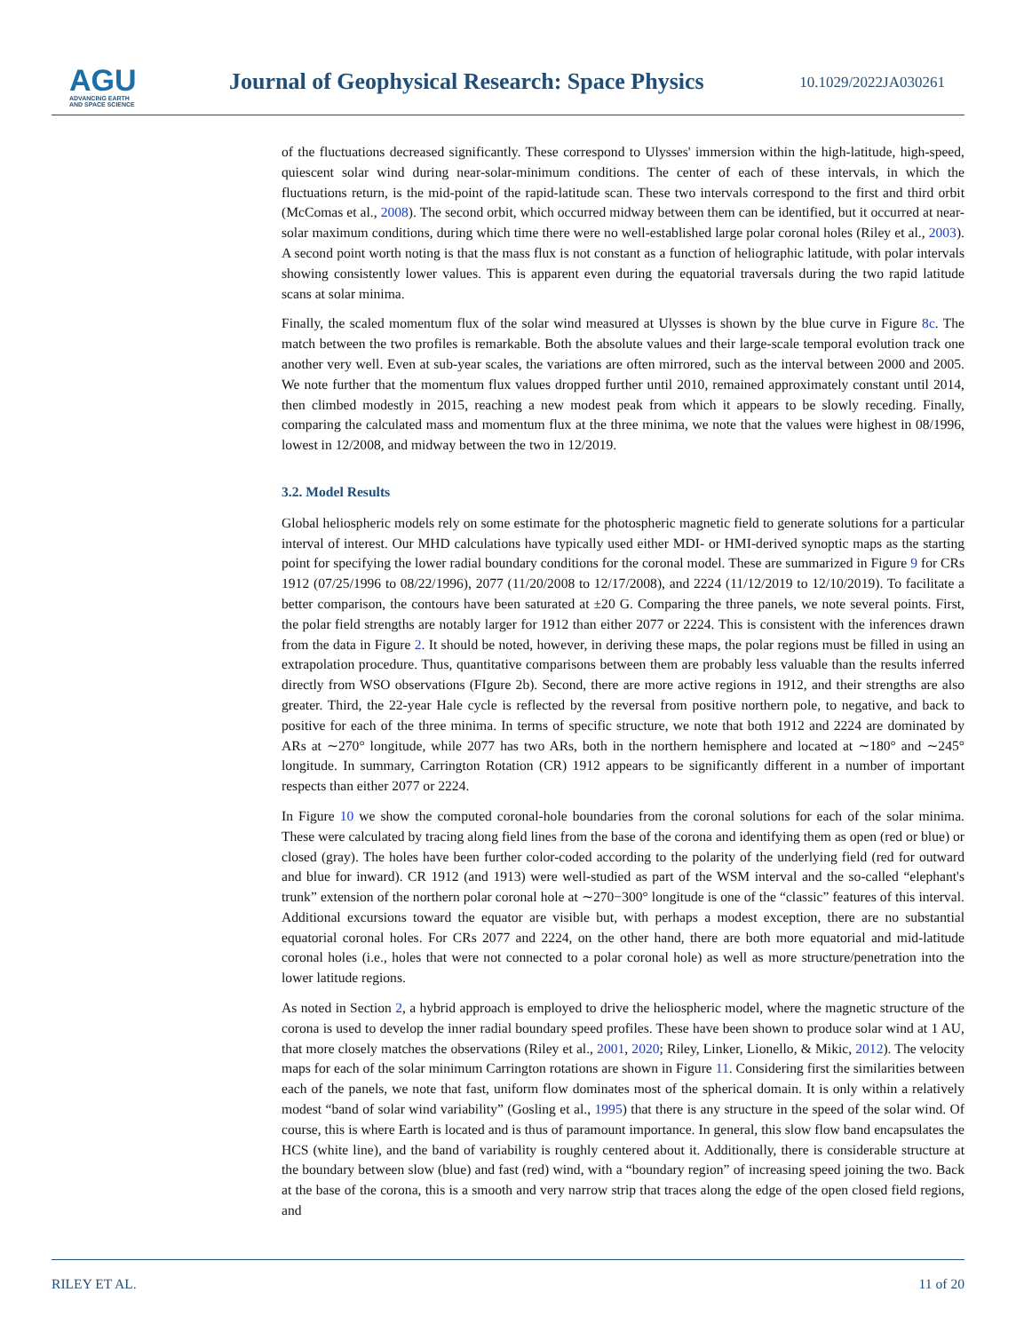AGU
ADVANCING EARTH
AND SPACE SCIENCE
Journal of Geophysical Research: Space Physics
10.1029/2022JA030261
of the fluctuations decreased significantly. These correspond to Ulysses' immersion within the high-latitude, high-speed, quiescent solar wind during near-solar-minimum conditions. The center of each of these intervals, in which the fluctuations return, is the mid-point of the rapid-latitude scan. These two intervals correspond to the first and third orbit (McComas et al., 2008). The second orbit, which occurred midway between them can be identified, but it occurred at near-solar maximum conditions, during which time there were no well-established large polar coronal holes (Riley et al., 2003). A second point worth noting is that the mass flux is not constant as a function of heliographic latitude, with polar intervals showing consistently lower values. This is apparent even during the equatorial traversals during the two rapid latitude scans at solar minima.
Finally, the scaled momentum flux of the solar wind measured at Ulysses is shown by the blue curve in Figure 8c. The match between the two profiles is remarkable. Both the absolute values and their large-scale temporal evolution track one another very well. Even at sub-year scales, the variations are often mirrored, such as the interval between 2000 and 2005. We note further that the momentum flux values dropped further until 2010, remained approximately constant until 2014, then climbed modestly in 2015, reaching a new modest peak from which it appears to be slowly receding. Finally, comparing the calculated mass and momentum flux at the three minima, we note that the values were highest in 08/1996, lowest in 12/2008, and midway between the two in 12/2019.
3.2. Model Results
Global heliospheric models rely on some estimate for the photospheric magnetic field to generate solutions for a particular interval of interest. Our MHD calculations have typically used either MDI- or HMI-derived synoptic maps as the starting point for specifying the lower radial boundary conditions for the coronal model. These are summarized in Figure 9 for CRs 1912 (07/25/1996 to 08/22/1996), 2077 (11/20/2008 to 12/17/2008), and 2224 (11/12/2019 to 12/10/2019). To facilitate a better comparison, the contours have been saturated at ±20 G. Comparing the three panels, we note several points. First, the polar field strengths are notably larger for 1912 than either 2077 or 2224. This is consistent with the inferences drawn from the data in Figure 2. It should be noted, however, in deriving these maps, the polar regions must be filled in using an extrapolation procedure. Thus, quantitative comparisons between them are probably less valuable than the results inferred directly from WSO observations (FIgure 2b). Second, there are more active regions in 1912, and their strengths are also greater. Third, the 22-year Hale cycle is reflected by the reversal from positive northern pole, to negative, and back to positive for each of the three minima. In terms of specific structure, we note that both 1912 and 2224 are dominated by ARs at ∼270° longitude, while 2077 has two ARs, both in the northern hemisphere and located at ∼180° and ∼245° longitude. In summary, Carrington Rotation (CR) 1912 appears to be significantly different in a number of important respects than either 2077 or 2224.
In Figure 10 we show the computed coronal-hole boundaries from the coronal solutions for each of the solar minima. These were calculated by tracing along field lines from the base of the corona and identifying them as open (red or blue) or closed (gray). The holes have been further color-coded according to the polarity of the underlying field (red for outward and blue for inward). CR 1912 (and 1913) were well-studied as part of the WSM interval and the so-called “elephant's trunk” extension of the northern polar coronal hole at ∼270−300° longitude is one of the “classic” features of this interval. Additional excursions toward the equator are visible but, with perhaps a modest exception, there are no substantial equatorial coronal holes. For CRs 2077 and 2224, on the other hand, there are both more equatorial and mid-latitude coronal holes (i.e., holes that were not connected to a polar coronal hole) as well as more structure/penetration into the lower latitude regions.
As noted in Section 2, a hybrid approach is employed to drive the heliospheric model, where the magnetic structure of the corona is used to develop the inner radial boundary speed profiles. These have been shown to produce solar wind at 1 AU, that more closely matches the observations (Riley et al., 2001, 2020; Riley, Linker, Lionello, & Mikic, 2012). The velocity maps for each of the solar minimum Carrington rotations are shown in Figure 11. Considering first the similarities between each of the panels, we note that fast, uniform flow dominates most of the spherical domain. It is only within a relatively modest “band of solar wind variability” (Gosling et al., 1995) that there is any structure in the speed of the solar wind. Of course, this is where Earth is located and is thus of paramount importance. In general, this slow flow band encapsulates the HCS (white line), and the band of variability is roughly centered about it. Additionally, there is considerable structure at the boundary between slow (blue) and fast (red) wind, with a “boundary region” of increasing speed joining the two. Back at the base of the corona, this is a smooth and very narrow strip that traces along the edge of the open closed field regions, and
RILEY ET AL. 11 of 20